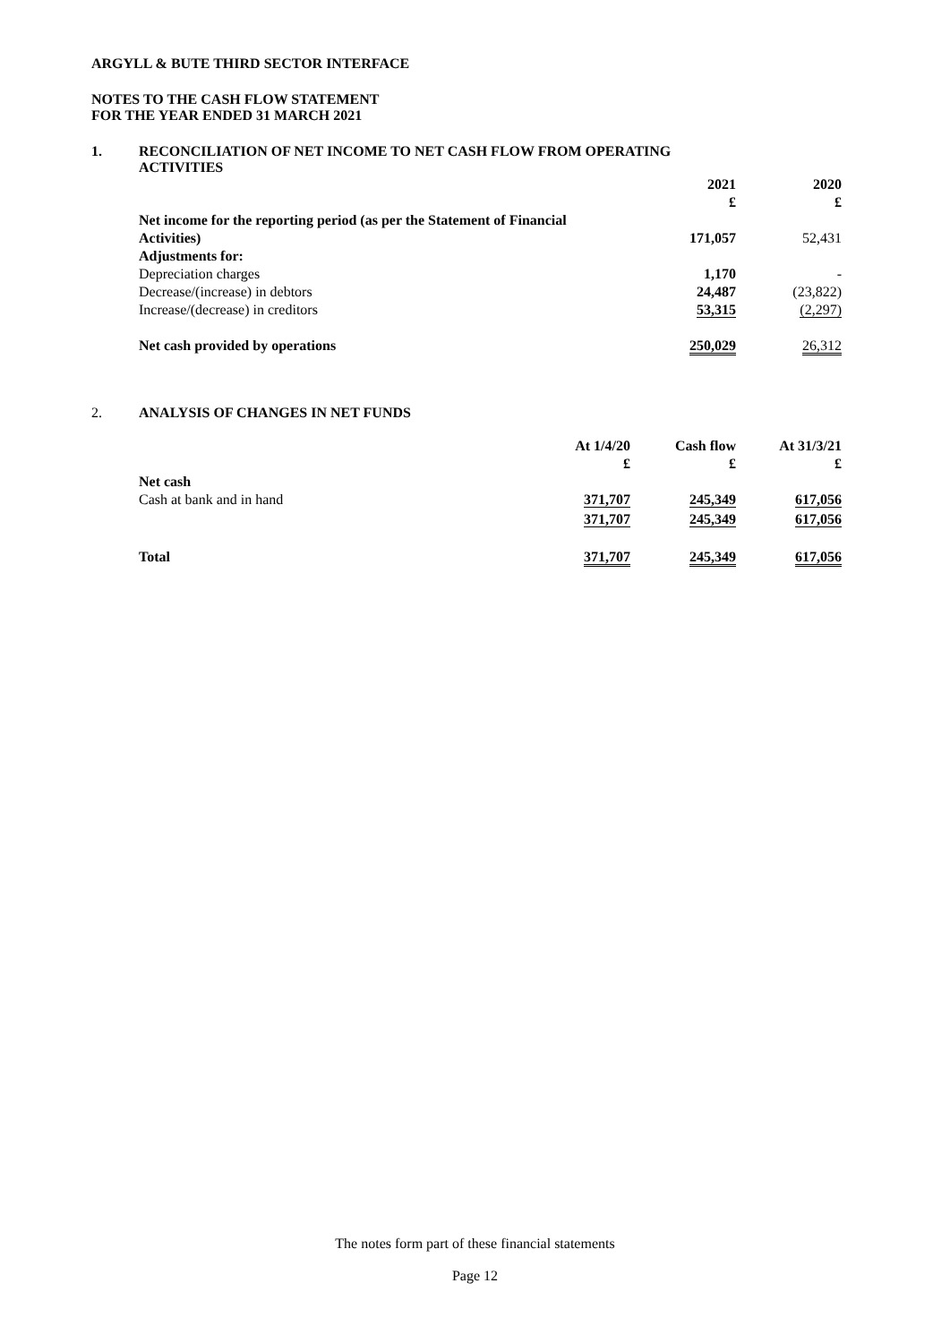ARGYLL & BUTE THIRD SECTOR INTERFACE
NOTES TO THE CASH FLOW STATEMENT
FOR THE YEAR ENDED 31 MARCH 2021
1. RECONCILIATION OF NET INCOME TO NET CASH FLOW FROM OPERATING
ACTIVITIES
| | 2021 £ | 2020 £ |
| Net income for the reporting period (as per the Statement of Financial Activities) | 171,057 | 52,431 |
| Adjustments for: | | |
| Depreciation charges | 1,170 | - |
| Decrease/(increase) in debtors | 24,487 | (23,822) |
| Increase/(decrease) in creditors | 53,315 | (2,297) |
| Net cash provided by operations | 250,029 | 26,312 |
2. ANALYSIS OF CHANGES IN NET FUNDS
| | At 1/4/20 £ | Cash flow £ | At 31/3/21 £ |
| Net cash Cash at bank and in hand | 371,707 | 245,349 | 617,056 |
| | 371,707 | 245,349 | 617,056 |
| Total | 371,707 | 245,349 | 617,056 |
The notes form part of these financial statements
Page 12